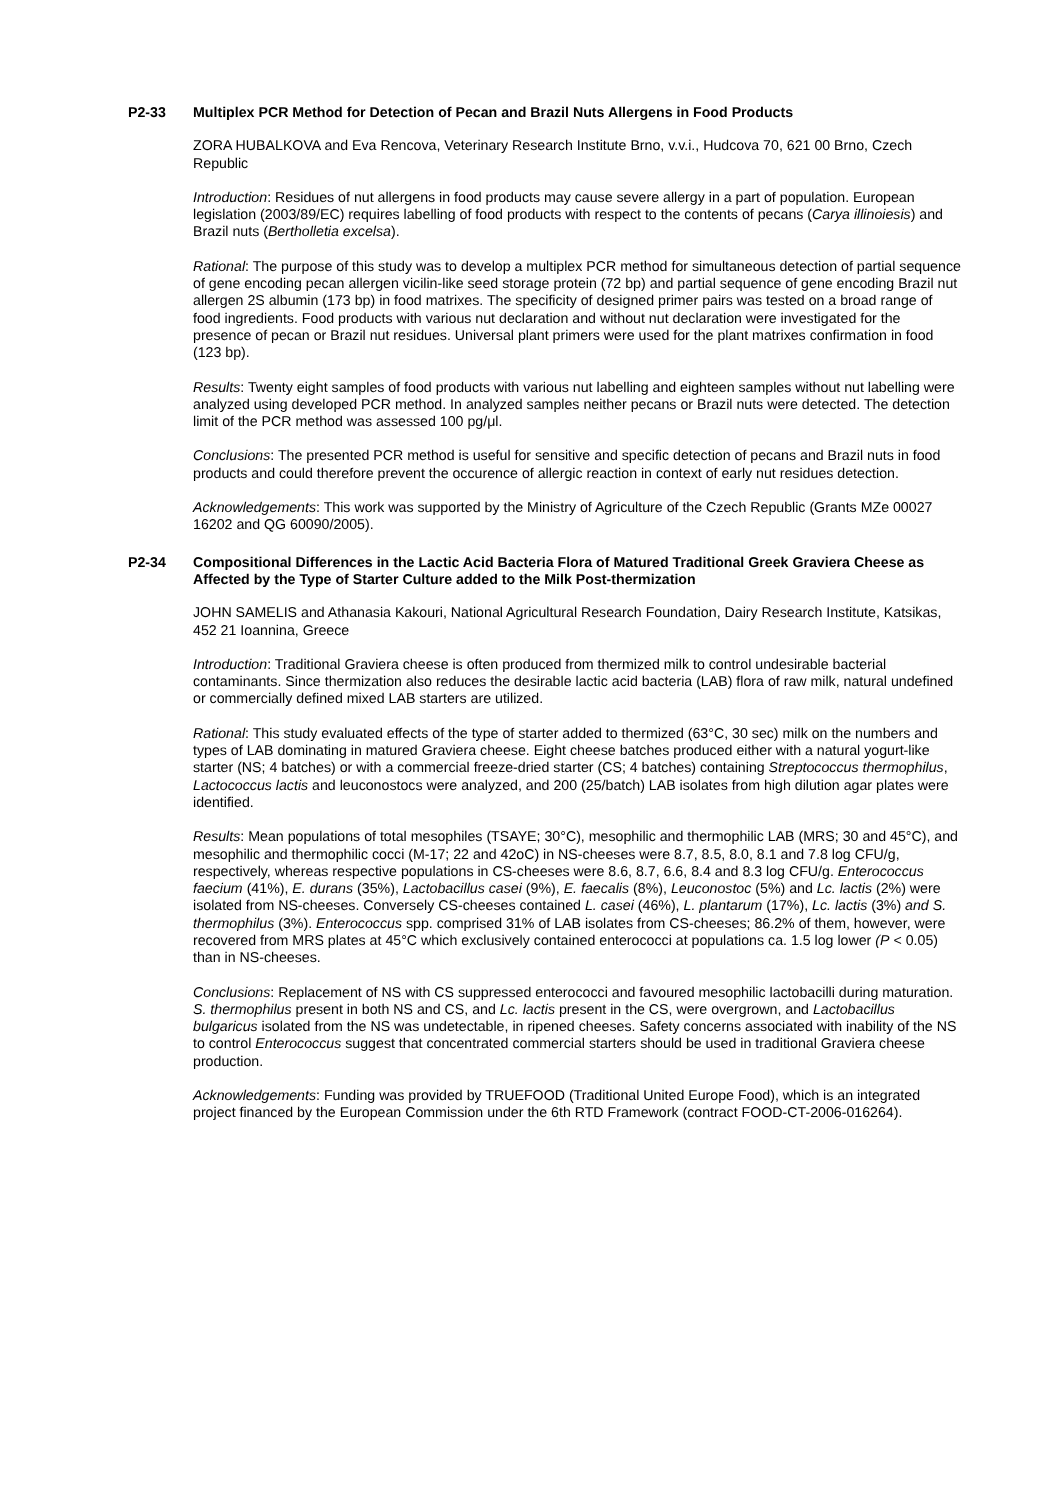P2-33 Multiplex PCR Method for Detection of Pecan and Brazil Nuts Allergens in Food Products
ZORA HUBALKOVA and Eva Rencova, Veterinary Research Institute Brno, v.v.i., Hudcova 70, 621 00 Brno, Czech Republic
Introduction: Residues of nut allergens in food products may cause severe allergy in a part of population. European legislation (2003/89/EC) requires labelling of food products with respect to the contents of pecans (Carya illinoiesis) and Brazil nuts (Bertholletia excelsa).
Rational: The purpose of this study was to develop a multiplex PCR method for simultaneous detection of partial sequence of gene encoding pecan allergen vicilin-like seed storage protein (72 bp) and partial sequence of gene encoding Brazil nut allergen 2S albumin (173 bp) in food matrixes. The specificity of designed primer pairs was tested on a broad range of food ingredients. Food products with various nut declaration and without nut declaration were investigated for the presence of pecan or Brazil nut residues. Universal plant primers were used for the plant matrixes confirmation in food (123 bp).
Results: Twenty eight samples of food products with various nut labelling and eighteen samples without nut labelling were analyzed using developed PCR method. In analyzed samples neither pecans or Brazil nuts were detected. The detection limit of the PCR method was assessed 100 pg/μl.
Conclusions: The presented PCR method is useful for sensitive and specific detection of pecans and Brazil nuts in food products and could therefore prevent the occurence of allergic reaction in context of early nut residues detection.
Acknowledgements: This work was supported by the Ministry of Agriculture of the Czech Republic (Grants MZe 00027 16202 and QG 60090/2005).
P2-34 Compositional Differences in the Lactic Acid Bacteria Flora of Matured Traditional Greek Graviera Cheese as Affected by the Type of Starter Culture added to the Milk Post-thermization
JOHN SAMELIS and Athanasia Kakouri, National Agricultural Research Foundation, Dairy Research Institute, Katsikas, 452 21 Ioannina, Greece
Introduction: Traditional Graviera cheese is often produced from thermized milk to control undesirable bacterial contaminants. Since thermization also reduces the desirable lactic acid bacteria (LAB) flora of raw milk, natural undefined or commercially defined mixed LAB starters are utilized.
Rational: This study evaluated effects of the type of starter added to thermized (63°C, 30 sec) milk on the numbers and types of LAB dominating in matured Graviera cheese. Eight cheese batches produced either with a natural yogurt-like starter (NS; 4 batches) or with a commercial freeze-dried starter (CS; 4 batches) containing Streptococcus thermophilus, Lactococcus lactis and leuconostocs were analyzed, and 200 (25/batch) LAB isolates from high dilution agar plates were identified.
Results: Mean populations of total mesophiles (TSAYE; 30°C), mesophilic and thermophilic LAB (MRS; 30 and 45°C), and mesophilic and thermophilic cocci (M-17; 22 and 42oC) in NS-cheeses were 8.7, 8.5, 8.0, 8.1 and 7.8 log CFU/g, respectively, whereas respective populations in CS-cheeses were 8.6, 8.7, 6.6, 8.4 and 8.3 log CFU/g. Enterococcus faecium (41%), E. durans (35%), Lactobacillus casei (9%), E. faecalis (8%), Leuconostoc (5%) and Lc. lactis (2%) were isolated from NS-cheeses. Conversely CS-cheeses contained L. casei (46%), L. plantarum (17%), Lc. lactis (3%) and S. thermophilus (3%). Enterococcus spp. comprised 31% of LAB isolates from CS-cheeses; 86.2% of them, however, were recovered from MRS plates at 45°C which exclusively contained enterococci at populations ca. 1.5 log lower (P < 0.05) than in NS-cheeses.
Conclusions: Replacement of NS with CS suppressed enterococci and favoured mesophilic lactobacilli during maturation. S. thermophilus present in both NS and CS, and Lc. lactis present in the CS, were overgrown, and Lactobacillus bulgaricus isolated from the NS was undetectable, in ripened cheeses. Safety concerns associated with inability of the NS to control Enterococcus suggest that concentrated commercial starters should be used in traditional Graviera cheese production.
Acknowledgements: Funding was provided by TRUEFOOD (Traditional United Europe Food), which is an integrated project financed by the European Commission under the 6th RTD Framework (contract FOOD-CT-2006-016264).